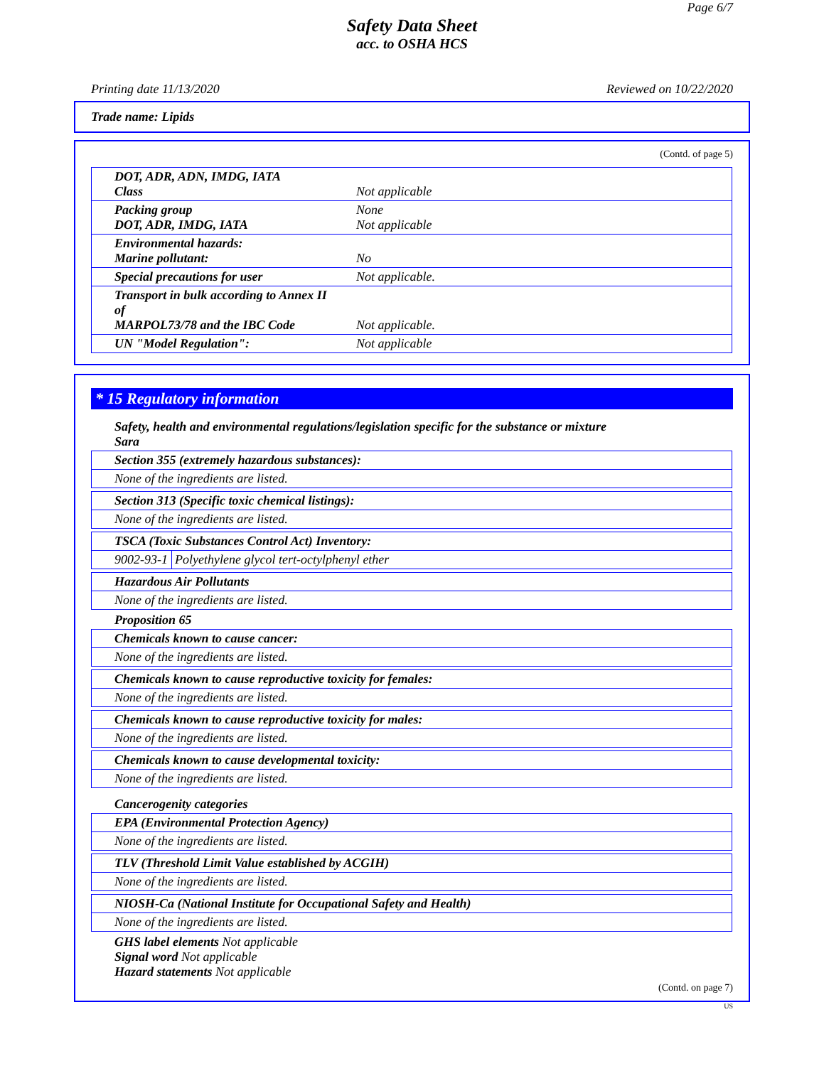Page 6/7
Safety Data Sheet
acc. to OSHA HCS
Printing date 11/13/2020 Reviewed on 10/22/2020
Trade name: Lipids
(Contd. of page 5)
| DOT, ADR, ADN, IMDG, IATA Class | Not applicable |
| Packing group DOT, ADR, IMDG, IATA | None Not applicable |
| Environmental hazards: Marine pollutant: | No |
| Special precautions for user | Not applicable. |
| Transport in bulk according to Annex II of MARPOL73/78 and the IBC Code | Not applicable. |
| UN "Model Regulation": | Not applicable |
* 15 Regulatory information
Safety, health and environmental regulations/legislation specific for the substance or mixture
Sara
| Section 355 (extremely hazardous substances): |
| None of the ingredients are listed. |
| Section 313 (Specific toxic chemical listings): |
| None of the ingredients are listed. |
| TSCA (Toxic Substances Control Act) Inventory: | |
| 9002-93-1 | Polyethylene glycol tert-octylphenyl ether |
| Hazardous Air Pollutants |
| None of the ingredients are listed. |
Proposition 65
| Chemicals known to cause cancer: |
| None of the ingredients are listed. |
| Chemicals known to cause reproductive toxicity for females: |
| None of the ingredients are listed. |
| Chemicals known to cause reproductive toxicity for males: |
| None of the ingredients are listed. |
| Chemicals known to cause developmental toxicity: |
| None of the ingredients are listed. |
Cancerogenity categories
| EPA (Environmental Protection Agency) |
| None of the ingredients are listed. |
| TLV (Threshold Limit Value established by ACGIH) |
| None of the ingredients are listed. |
| NIOSH-Ca (National Institute for Occupational Safety and Health) |
| None of the ingredients are listed. |
GHS label elements Not applicable
Signal word Not applicable
Hazard statements Not applicable
(Contd. on page 7)
US